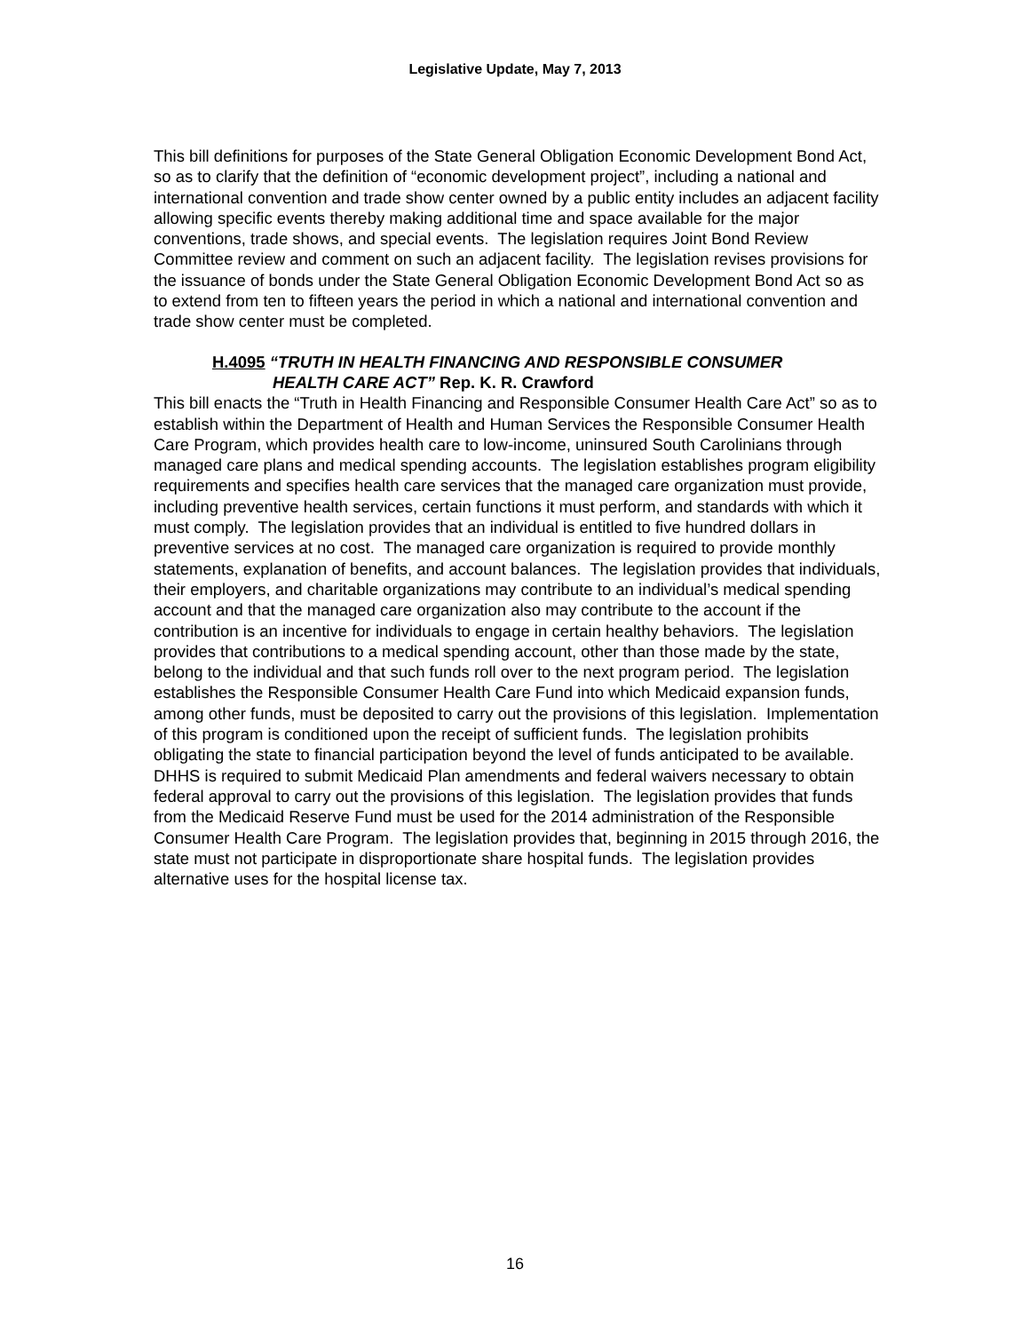Legislative Update, May 7, 2013
This bill definitions for purposes of the State General Obligation Economic Development Bond Act, so as to clarify that the definition of “economic development project”, including a national and international convention and trade show center owned by a public entity includes an adjacent facility allowing specific events thereby making additional time and space available for the major conventions, trade shows, and special events. The legislation requires Joint Bond Review Committee review and comment on such an adjacent facility. The legislation revises provisions for the issuance of bonds under the State General Obligation Economic Development Bond Act so as to extend from ten to fifteen years the period in which a national and international convention and trade show center must be completed.
H.4095 “TRUTH IN HEALTH FINANCING AND RESPONSIBLE CONSUMER
HEALTH CARE ACT” Rep. K. R. Crawford
This bill enacts the “Truth in Health Financing and Responsible Consumer Health Care Act” so as to establish within the Department of Health and Human Services the Responsible Consumer Health Care Program, which provides health care to low-income, uninsured South Carolinians through managed care plans and medical spending accounts. The legislation establishes program eligibility requirements and specifies health care services that the managed care organization must provide, including preventive health services, certain functions it must perform, and standards with which it must comply. The legislation provides that an individual is entitled to five hundred dollars in preventive services at no cost. The managed care organization is required to provide monthly statements, explanation of benefits, and account balances. The legislation provides that individuals, their employers, and charitable organizations may contribute to an individual’s medical spending account and that the managed care organization also may contribute to the account if the contribution is an incentive for individuals to engage in certain healthy behaviors. The legislation provides that contributions to a medical spending account, other than those made by the state, belong to the individual and that such funds roll over to the next program period. The legislation establishes the Responsible Consumer Health Care Fund into which Medicaid expansion funds, among other funds, must be deposited to carry out the provisions of this legislation. Implementation of this program is conditioned upon the receipt of sufficient funds. The legislation prohibits obligating the state to financial participation beyond the level of funds anticipated to be available. DHHS is required to submit Medicaid Plan amendments and federal waivers necessary to obtain federal approval to carry out the provisions of this legislation. The legislation provides that funds from the Medicaid Reserve Fund must be used for the 2014 administration of the Responsible Consumer Health Care Program. The legislation provides that, beginning in 2015 through 2016, the state must not participate in disproportionate share hospital funds. The legislation provides alternative uses for the hospital license tax.
16